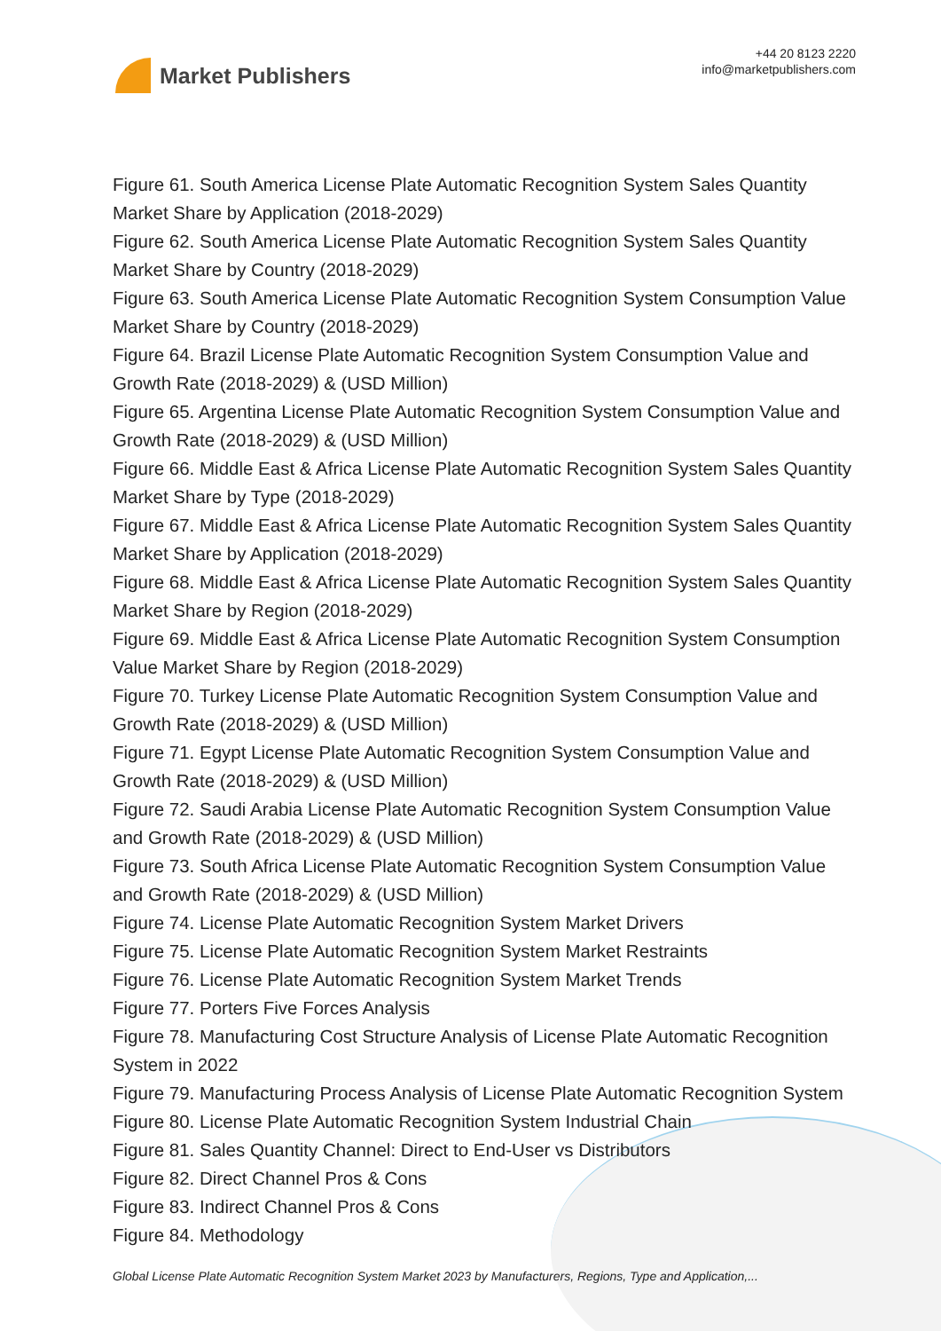Market Publishers
+44 20 8123 2220
info@marketpublishers.com
Figure 61. South America License Plate Automatic Recognition System Sales Quantity Market Share by Application (2018-2029)
Figure 62. South America License Plate Automatic Recognition System Sales Quantity Market Share by Country (2018-2029)
Figure 63. South America License Plate Automatic Recognition System Consumption Value Market Share by Country (2018-2029)
Figure 64. Brazil License Plate Automatic Recognition System Consumption Value and Growth Rate (2018-2029) & (USD Million)
Figure 65. Argentina License Plate Automatic Recognition System Consumption Value and Growth Rate (2018-2029) & (USD Million)
Figure 66. Middle East & Africa License Plate Automatic Recognition System Sales Quantity Market Share by Type (2018-2029)
Figure 67. Middle East & Africa License Plate Automatic Recognition System Sales Quantity Market Share by Application (2018-2029)
Figure 68. Middle East & Africa License Plate Automatic Recognition System Sales Quantity Market Share by Region (2018-2029)
Figure 69. Middle East & Africa License Plate Automatic Recognition System Consumption Value Market Share by Region (2018-2029)
Figure 70. Turkey License Plate Automatic Recognition System Consumption Value and Growth Rate (2018-2029) & (USD Million)
Figure 71. Egypt License Plate Automatic Recognition System Consumption Value and Growth Rate (2018-2029) & (USD Million)
Figure 72. Saudi Arabia License Plate Automatic Recognition System Consumption Value and Growth Rate (2018-2029) & (USD Million)
Figure 73. South Africa License Plate Automatic Recognition System Consumption Value and Growth Rate (2018-2029) & (USD Million)
Figure 74. License Plate Automatic Recognition System Market Drivers
Figure 75. License Plate Automatic Recognition System Market Restraints
Figure 76. License Plate Automatic Recognition System Market Trends
Figure 77. Porters Five Forces Analysis
Figure 78. Manufacturing Cost Structure Analysis of License Plate Automatic Recognition System in 2022
Figure 79. Manufacturing Process Analysis of License Plate Automatic Recognition System
Figure 80. License Plate Automatic Recognition System Industrial Chain
Figure 81. Sales Quantity Channel: Direct to End-User vs Distributors
Figure 82. Direct Channel Pros & Cons
Figure 83. Indirect Channel Pros & Cons
Figure 84. Methodology
Global License Plate Automatic Recognition System Market 2023 by Manufacturers, Regions, Type and Application,...